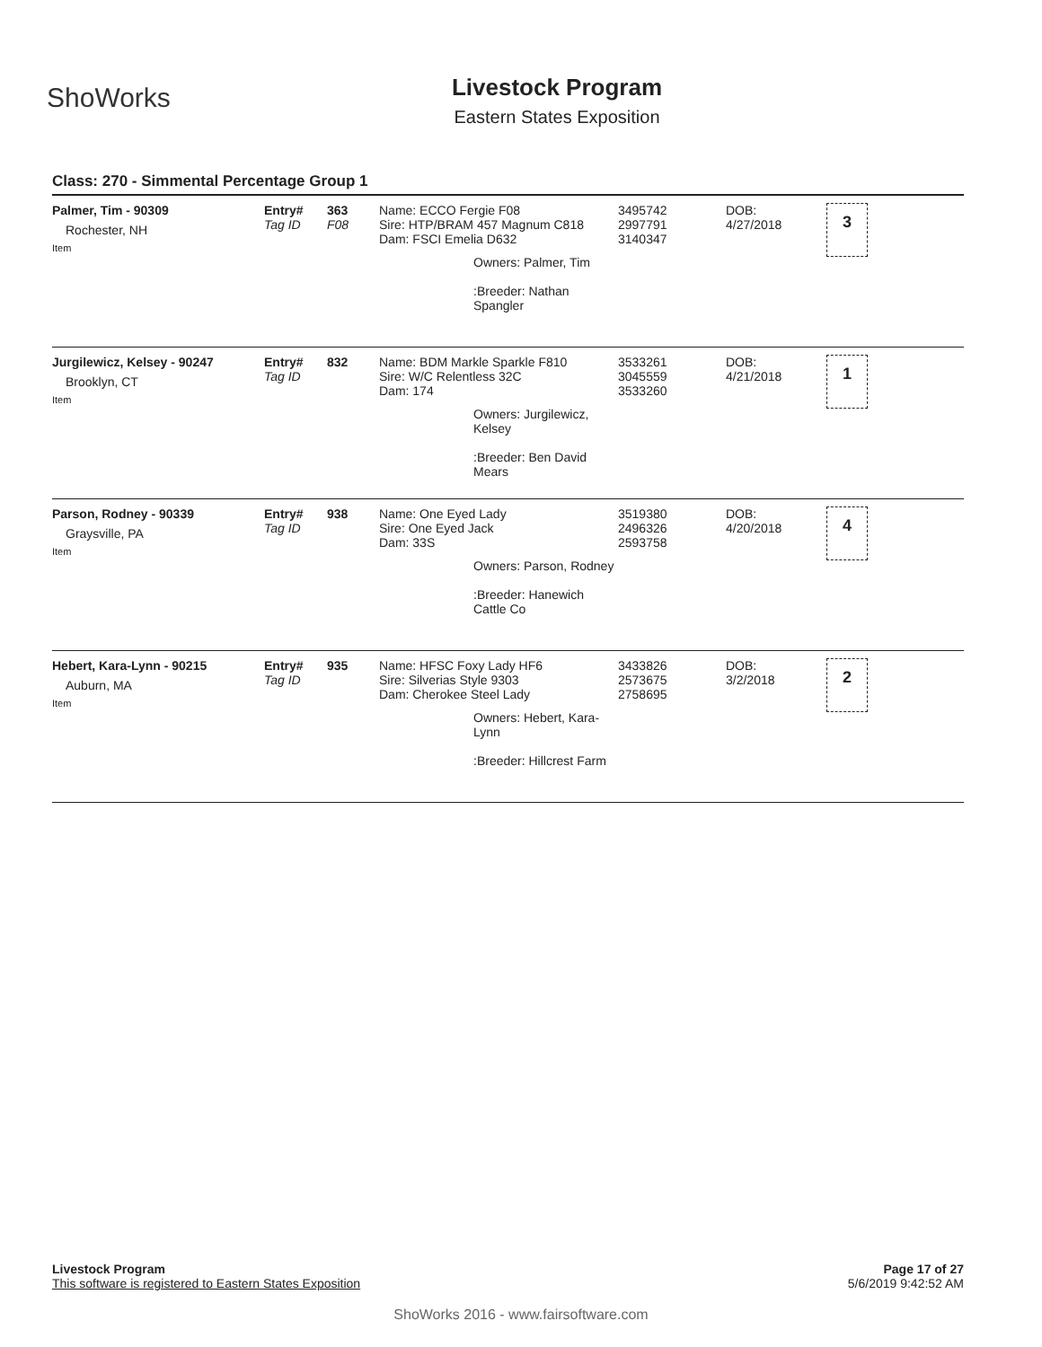ShoWorks
Livestock Program
Eastern States Exposition
Class: 270 - Simmental Percentage Group 1
Palmer, Tim - 90309
Rochester, NH
Item
Entry#
Tag ID
363
F08
Name: ECCO Fergie F08
Sire: HTP/BRAM 457 Magnum C818
Dam: FSCI Emelia D632
Owners: Palmer, Tim
:Breeder: Nathan Spangler
3495742
2997791
3140347
DOB:
4/27/2018
3
Jurgilewicz, Kelsey - 90247
Brooklyn, CT
Item
Entry#
Tag ID
832 Name: BDM Markle Sparkle F810
Sire: W/C Relentless 32C
Dam: 174
Owners: Jurgilewicz, Kelsey
:Breeder: Ben David Mears
3533261
3045559
3533260
DOB:
4/21/2018
1
Parson, Rodney - 90339
Graysville, PA
Item
Entry#
Tag ID
938 Name: One Eyed Lady
Sire: One Eyed Jack
Dam: 33S
Owners: Parson, Rodney
:Breeder: Hanewich Cattle Co
3519380
2496326
2593758
DOB:
4/20/2018
4
Hebert, Kara-Lynn - 90215
Auburn, MA
Item
Entry#
Tag ID
935 Name: HFSC Foxy Lady HF6
Sire: Silverias Style 9303
Dam: Cherokee Steel Lady
Owners: Hebert, Kara-Lynn
:Breeder: Hillcrest Farm
3433826
2573675
2758695
DOB:
3/2/2018
2
Livestock Program
This software is registered to Eastern States Exposition
Page 17 of 27
5/6/2019 9:42:52 AM
ShoWorks 2016 - www.fairsoftware.com